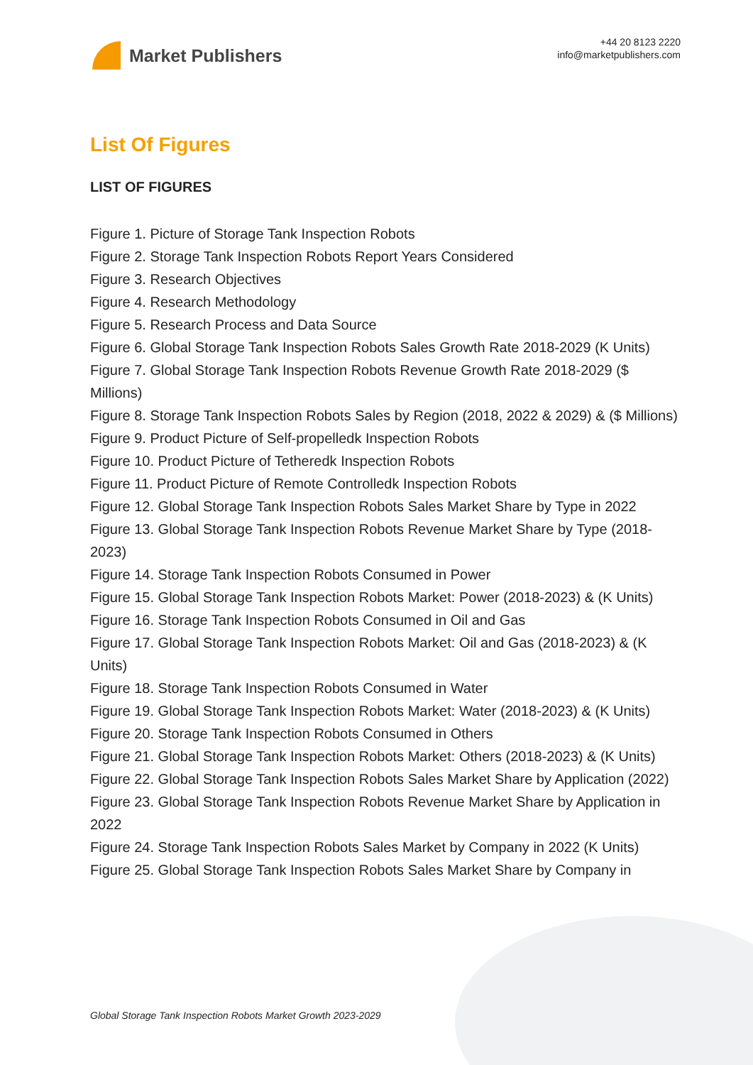Market Publishers
+44 20 8123 2220
info@marketpublishers.com
List Of Figures
LIST OF FIGURES
Figure 1. Picture of Storage Tank Inspection Robots
Figure 2. Storage Tank Inspection Robots Report Years Considered
Figure 3. Research Objectives
Figure 4. Research Methodology
Figure 5. Research Process and Data Source
Figure 6. Global Storage Tank Inspection Robots Sales Growth Rate 2018-2029 (K Units)
Figure 7. Global Storage Tank Inspection Robots Revenue Growth Rate 2018-2029 ($ Millions)
Figure 8. Storage Tank Inspection Robots Sales by Region (2018, 2022 & 2029) & ($ Millions)
Figure 9. Product Picture of Self-propelledk Inspection Robots
Figure 10. Product Picture of Tetheredk Inspection Robots
Figure 11. Product Picture of Remote Controlledk Inspection Robots
Figure 12. Global Storage Tank Inspection Robots Sales Market Share by Type in 2022
Figure 13. Global Storage Tank Inspection Robots Revenue Market Share by Type (2018-2023)
Figure 14. Storage Tank Inspection Robots Consumed in Power
Figure 15. Global Storage Tank Inspection Robots Market: Power (2018-2023) & (K Units)
Figure 16. Storage Tank Inspection Robots Consumed in Oil and Gas
Figure 17. Global Storage Tank Inspection Robots Market: Oil and Gas (2018-2023) & (K Units)
Figure 18. Storage Tank Inspection Robots Consumed in Water
Figure 19. Global Storage Tank Inspection Robots Market: Water (2018-2023) & (K Units)
Figure 20. Storage Tank Inspection Robots Consumed in Others
Figure 21. Global Storage Tank Inspection Robots Market: Others (2018-2023) & (K Units)
Figure 22. Global Storage Tank Inspection Robots Sales Market Share by Application (2022)
Figure 23. Global Storage Tank Inspection Robots Revenue Market Share by Application in 2022
Figure 24. Storage Tank Inspection Robots Sales Market by Company in 2022 (K Units)
Figure 25. Global Storage Tank Inspection Robots Sales Market Share by Company in
Global Storage Tank Inspection Robots Market Growth 2023-2029